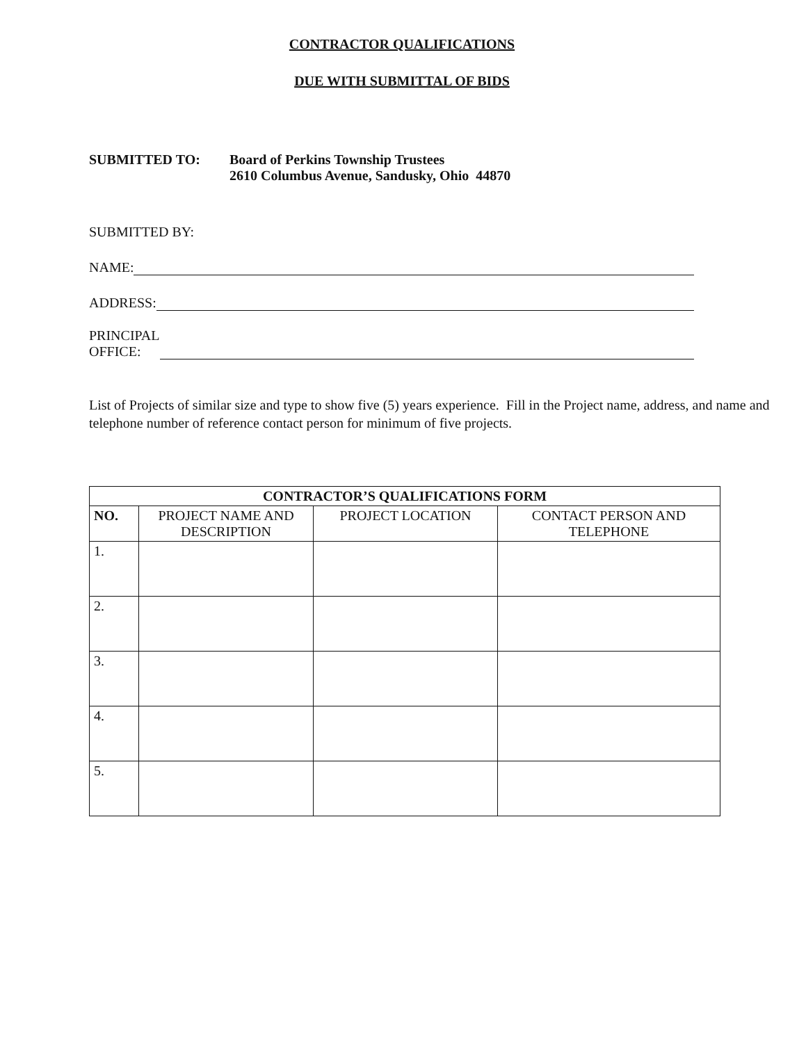CONTRACTOR QUALIFICATIONS
DUE WITH SUBMITTAL OF BIDS
SUBMITTED TO: Board of Perkins Township Trustees
2610 Columbus Avenue, Sandusky, Ohio 44870
SUBMITTED BY:
NAME:
ADDRESS:
PRINCIPAL
OFFICE:
List of Projects of similar size and type to show five (5) years experience. Fill in the Project name, address, and name and telephone number of reference contact person for minimum of five projects.
| CONTRACTOR’S QUALIFICATIONS FORM | | | |
| --- | --- | --- | --- |
| NO. | PROJECT NAME AND DESCRIPTION | PROJECT LOCATION | CONTACT PERSON AND TELEPHONE |
| 1. | | | |
| 2. | | | |
| 3. | | | |
| 4. | | | |
| 5. | | | |